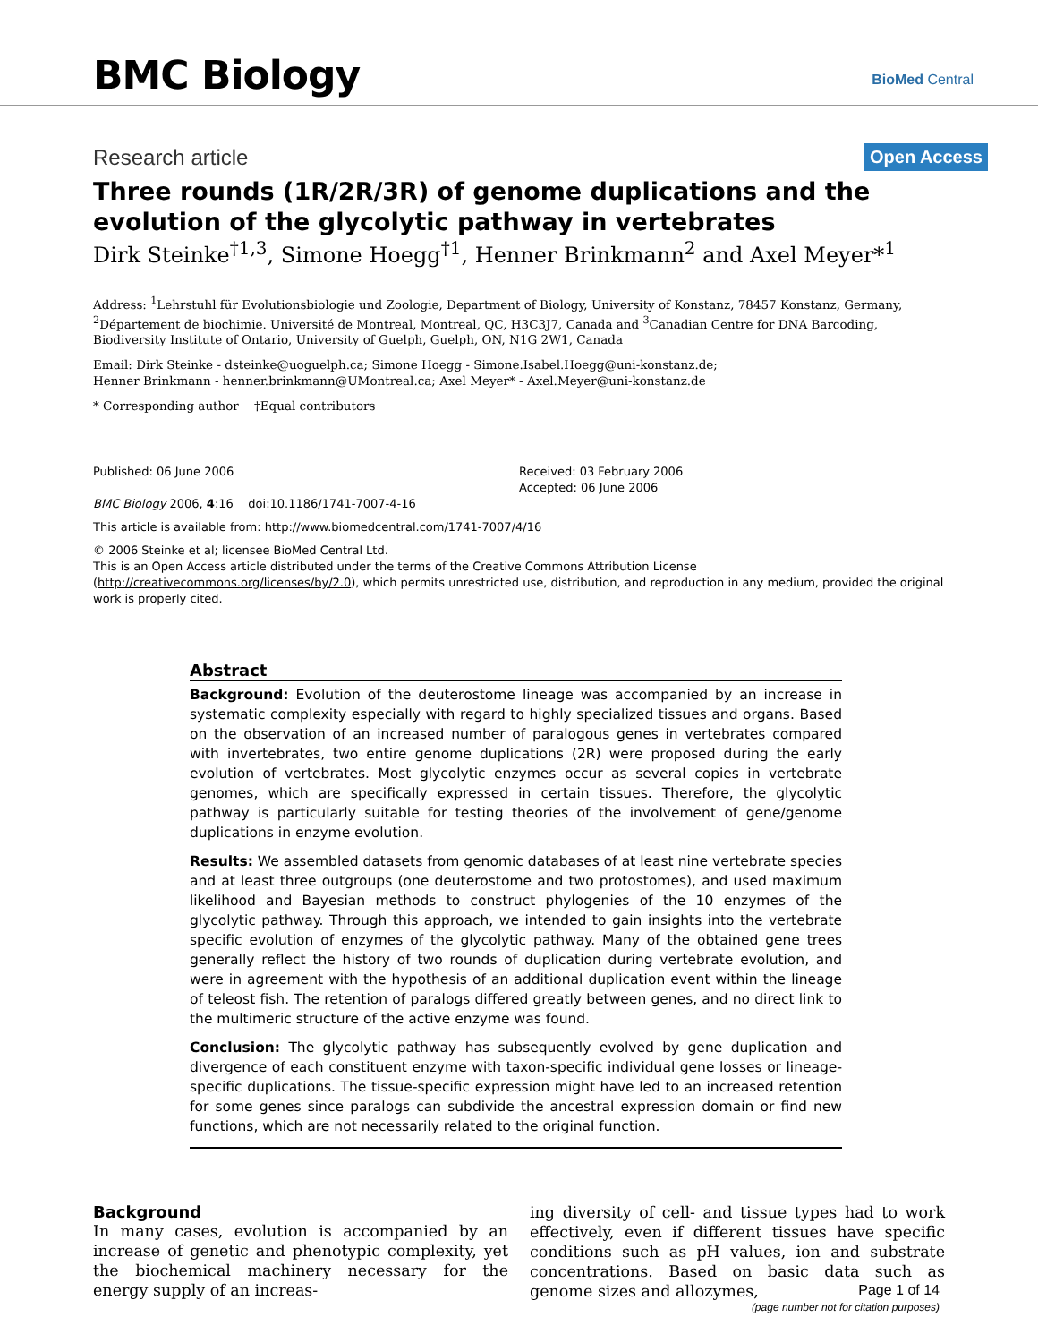BMC Biology BioMed Central
Research article Open Access
Three rounds (1R/2R/3R) of genome duplications and the evolution of the glycolytic pathway in vertebrates
Dirk Steinke<sup>†1,3</sup>, Simone Hoegg<sup>†1</sup>, Henner Brinkmann<sup>2</sup> and Axel Meyer*<sup>1</sup>
Address: <sup>1</sup>Lehrstuhl für Evolutionsbiologie und Zoologie, Department of Biology, University of Konstanz, 78457 Konstanz, Germany, <sup>2</sup>Département de biochimie. Université de Montreal, Montreal, QC, H3C3J7, Canada and <sup>3</sup>Canadian Centre for DNA Barcoding, Biodiversity Institute of Ontario, University of Guelph, Guelph, ON, N1G 2W1, Canada
Email: Dirk Steinke - dsteinke@uoguelph.ca; Simone Hoegg - Simone.Isabel.Hoegg@uni-konstanz.de;
Henner Brinkmann - henner.brinkmann@UMontreal.ca; Axel Meyer* - Axel.Meyer@uni-konstanz.de
* Corresponding author †Equal contributors
Published: 06 June 2006
BMC Biology 2006, 4:16 doi:10.1186/1741-7007-4-16
Received: 03 February 2006
Accepted: 06 June 2006
This article is available from: http://www.biomedcentral.com/1741-7007/4/16
© 2006 Steinke et al; licensee BioMed Central Ltd.
This is an Open Access article distributed under the terms of the Creative Commons Attribution License (http://creativecommons.org/licenses/by/2.0), which permits unrestricted use, distribution, and reproduction in any medium, provided the original work is properly cited.
Abstract
Background: Evolution of the deuterostome lineage was accompanied by an increase in systematic complexity especially with regard to highly specialized tissues and organs. Based on the observation of an increased number of paralogous genes in vertebrates compared with invertebrates, two entire genome duplications (2R) were proposed during the early evolution of vertebrates. Most glycolytic enzymes occur as several copies in vertebrate genomes, which are specifically expressed in certain tissues. Therefore, the glycolytic pathway is particularly suitable for testing theories of the involvement of gene/genome duplications in enzyme evolution.
Results: We assembled datasets from genomic databases of at least nine vertebrate species and at least three outgroups (one deuterostome and two protostomes), and used maximum likelihood and Bayesian methods to construct phylogenies of the 10 enzymes of the glycolytic pathway. Through this approach, we intended to gain insights into the vertebrate specific evolution of enzymes of the glycolytic pathway. Many of the obtained gene trees generally reflect the history of two rounds of duplication during vertebrate evolution, and were in agreement with the hypothesis of an additional duplication event within the lineage of teleost fish. The retention of paralogs differed greatly between genes, and no direct link to the multimeric structure of the active enzyme was found.
Conclusion: The glycolytic pathway has subsequently evolved by gene duplication and divergence of each constituent enzyme with taxon-specific individual gene losses or lineage-specific duplications. The tissue-specific expression might have led to an increased retention for some genes since paralogs can subdivide the ancestral expression domain or find new functions, which are not necessarily related to the original function.
Background
In many cases, evolution is accompanied by an increase of genetic and phenotypic complexity, yet the biochemical machinery necessary for the energy supply of an increas-
ing diversity of cell- and tissue types had to work effectively, even if different tissues have specific conditions such as pH values, ion and substrate concentrations. Based on basic data such as genome sizes and allozymes,
Page 1 of 14
(page number not for citation purposes)